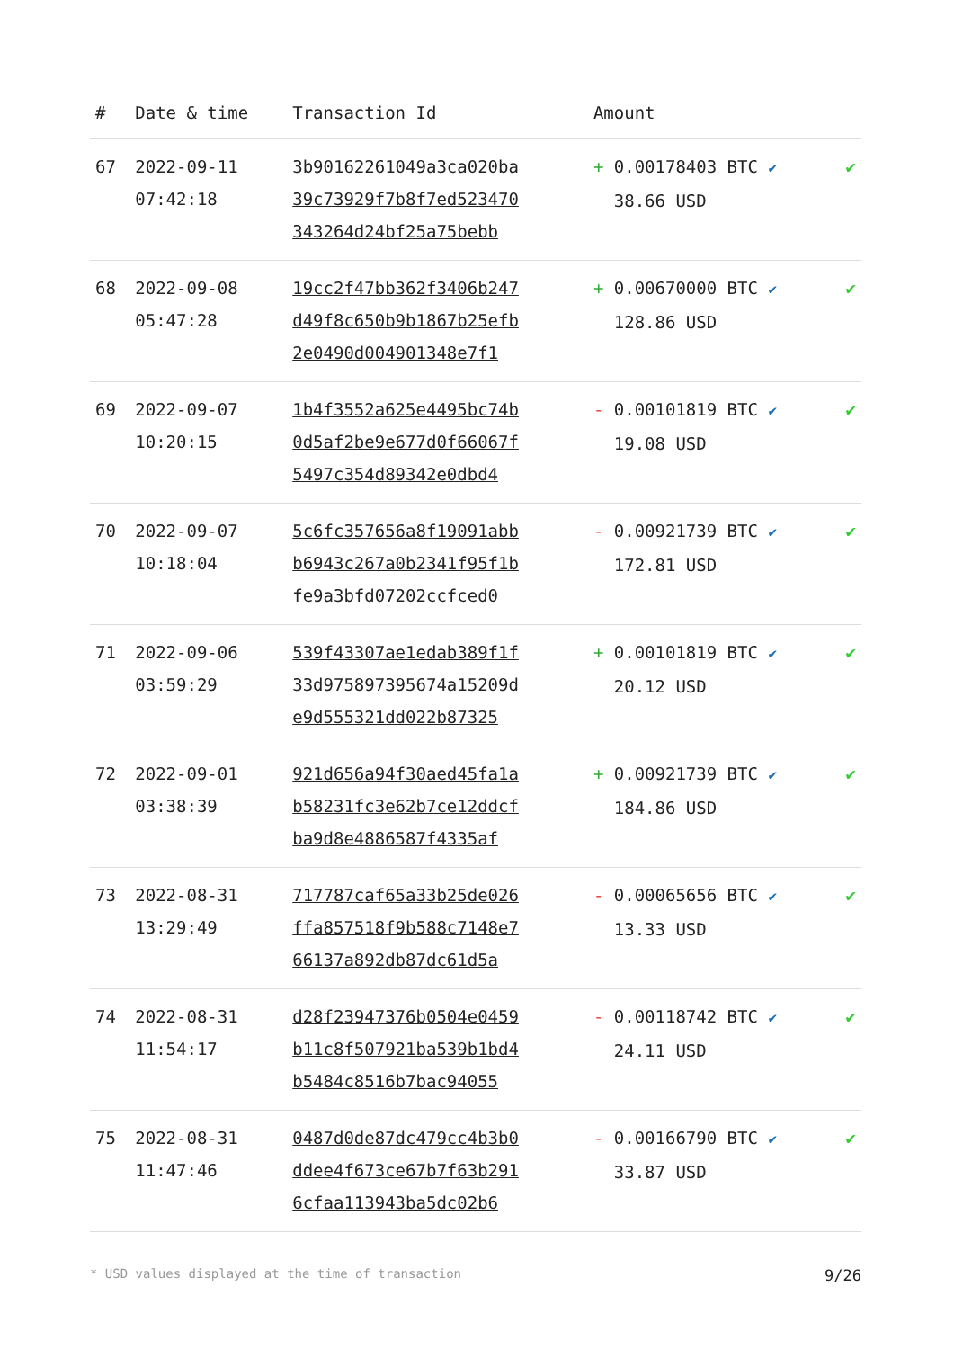| # | Date & time | Transaction Id | Amount | |
| --- | --- | --- | --- | --- |
| 67 | 2022-09-11 07:42:18 | 3b90162261049a3ca020ba 39c73929f7b8f7ed523470 343264d24bf25a75bebb | + 0.00178403 BTC ✔ 38.66 USD | ✔ |
| 68 | 2022-09-08 05:47:28 | 19cc2f47bb362f3406b247 d49f8c650b9b1867b25efb 2e0490d004901348e7f1 | + 0.00670000 BTC ✔ 128.86 USD | ✔ |
| 69 | 2022-09-07 10:20:15 | 1b4f3552a625e4495bc74b 0d5af2be9e677d0f66067f 5497c354d89342e0dbd4 | - 0.00101819 BTC ✔ 19.08 USD | ✔ |
| 70 | 2022-09-07 10:18:04 | 5c6fc357656a8f19091abb b6943c267a0b2341f95f1b fe9a3bfd07202ccfced0 | - 0.00921739 BTC ✔ 172.81 USD | ✔ |
| 71 | 2022-09-06 03:59:29 | 539f43307ae1edab389f1f 33d975897395674a15209d e9d555321dd022b87325 | + 0.00101819 BTC ✔ 20.12 USD | ✔ |
| 72 | 2022-09-01 03:38:39 | 921d656a94f30aed45fa1a b58231fc3e62b7ce12ddcf ba9d8e4886587f4335af | + 0.00921739 BTC ✔ 184.86 USD | ✔ |
| 73 | 2022-08-31 13:29:49 | 717787caf65a33b25de026 ffa857518f9b588c7148e7 66137a892db87dc61d5a | - 0.00065656 BTC ✔ 13.33 USD | ✔ |
| 74 | 2022-08-31 11:54:17 | d28f23947376b0504e0459 b11c8f507921ba539b1bd4 b5484c8516b7bac94055 | - 0.00118742 BTC ✔ 24.11 USD | ✔ |
| 75 | 2022-08-31 11:47:46 | 0487d0de87dc479cc4b3b0 ddee4f673ce67b7f63b291 6cfaa113943ba5dc02b6 | - 0.00166790 BTC ✔ 33.87 USD | ✔ |
* USD values displayed at the time of transaction 9/26